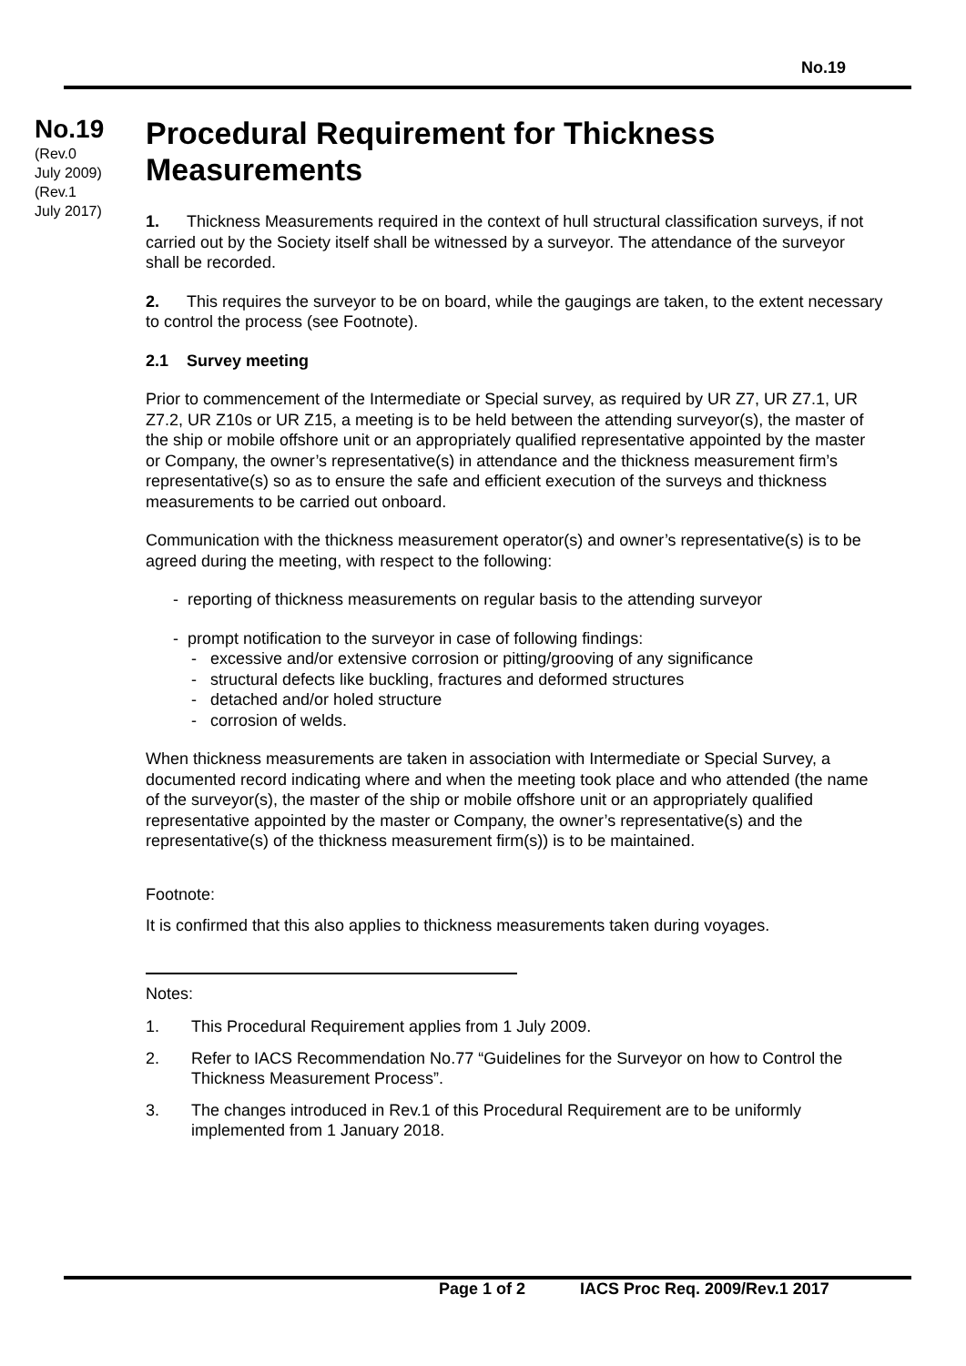No.19
No.19
(Rev.0
July 2009)
(Rev.1
July 2017)
Procedural Requirement for Thickness Measurements
1. Thickness Measurements required in the context of hull structural classification surveys, if not carried out by the Society itself shall be witnessed by a surveyor. The attendance of the surveyor shall be recorded.
2. This requires the surveyor to be on board, while the gaugings are taken, to the extent necessary to control the process (see Footnote).
2.1 Survey meeting
Prior to commencement of the Intermediate or Special survey, as required by UR Z7, UR Z7.1, UR Z7.2, UR Z10s or UR Z15, a meeting is to be held between the attending surveyor(s), the master of the ship or mobile offshore unit or an appropriately qualified representative appointed by the master or Company, the owner’s representative(s) in attendance and the thickness measurement firm’s representative(s) so as to ensure the safe and efficient execution of the surveys and thickness measurements to be carried out onboard.
Communication with the thickness measurement operator(s) and owner’s representative(s) is to be agreed during the meeting, with respect to the following:
- reporting of thickness measurements on regular basis to the attending surveyor
- prompt notification to the surveyor in case of following findings:
- excessive and/or extensive corrosion or pitting/grooving of any significance
- structural defects like buckling, fractures and deformed structures
- detached and/or holed structure
- corrosion of welds.
When thickness measurements are taken in association with Intermediate or Special Survey, a documented record indicating where and when the meeting took place and who attended (the name of the surveyor(s), the master of the ship or mobile offshore unit or an appropriately qualified representative appointed by the master or Company, the owner’s representative(s) and the representative(s) of the thickness measurement firm(s)) is to be maintained.
Footnote:
It is confirmed that this also applies to thickness measurements taken during voyages.
Notes:
1. This Procedural Requirement applies from 1 July 2009.
2. Refer to IACS Recommendation No.77 “Guidelines for the Surveyor on how to Control the Thickness Measurement Process”.
3. The changes introduced in Rev.1 of this Procedural Requirement are to be uniformly implemented from 1 January 2018.
Page 1 of 2 IACS Proc Req. 2009/Rev.1 2017